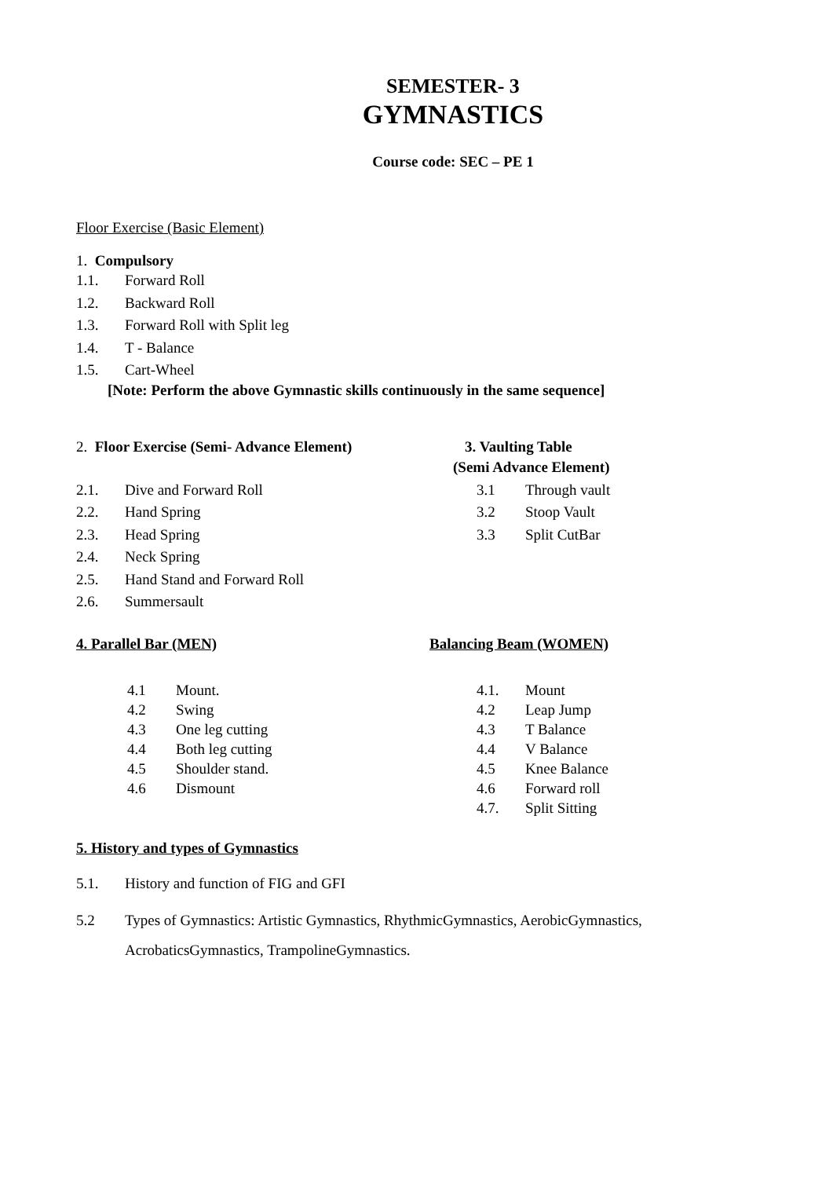SEMESTER- 3
GYMNASTICS
Course code: SEC – PE 1
Floor Exercise (Basic Element)
1. Compulsory
1.1. Forward Roll
1.2. Backward Roll
1.3. Forward Roll with Split leg
1.4. T - Balance
1.5. Cart-Wheel
[Note: Perform the above Gymnastic skills continuously in the same sequence]
2. Floor Exercise (Semi- Advance Element)
2.1. Dive and Forward Roll
2.2. Hand Spring
2.3. Head Spring
2.4. Neck Spring
2.5. Hand Stand and Forward Roll
2.6. Summersault
3. Vaulting Table
(Semi Advance Element)
3.1 Through vault
3.2 Stoop Vault
3.3 Split CutBar
4. Parallel Bar (MEN)
4.1 Mount.
4.2 Swing
4.3 One leg cutting
4.4 Both leg cutting
4.5 Shoulder stand.
4.6 Dismount
Balancing Beam (WOMEN)
4.1. Mount
4.2 Leap Jump
4.3 T Balance
4.4 V Balance
4.5 Knee Balance
4.6 Forward roll
4.7. Split Sitting
5. History and types of Gymnastics
5.1. History and function of FIG and GFI
5.2 Types of Gymnastics: Artistic Gymnastics, RhythmicGymnastics, AerobicGymnastics, AcrobaticsGymnastics, TrampolineGymnastics.